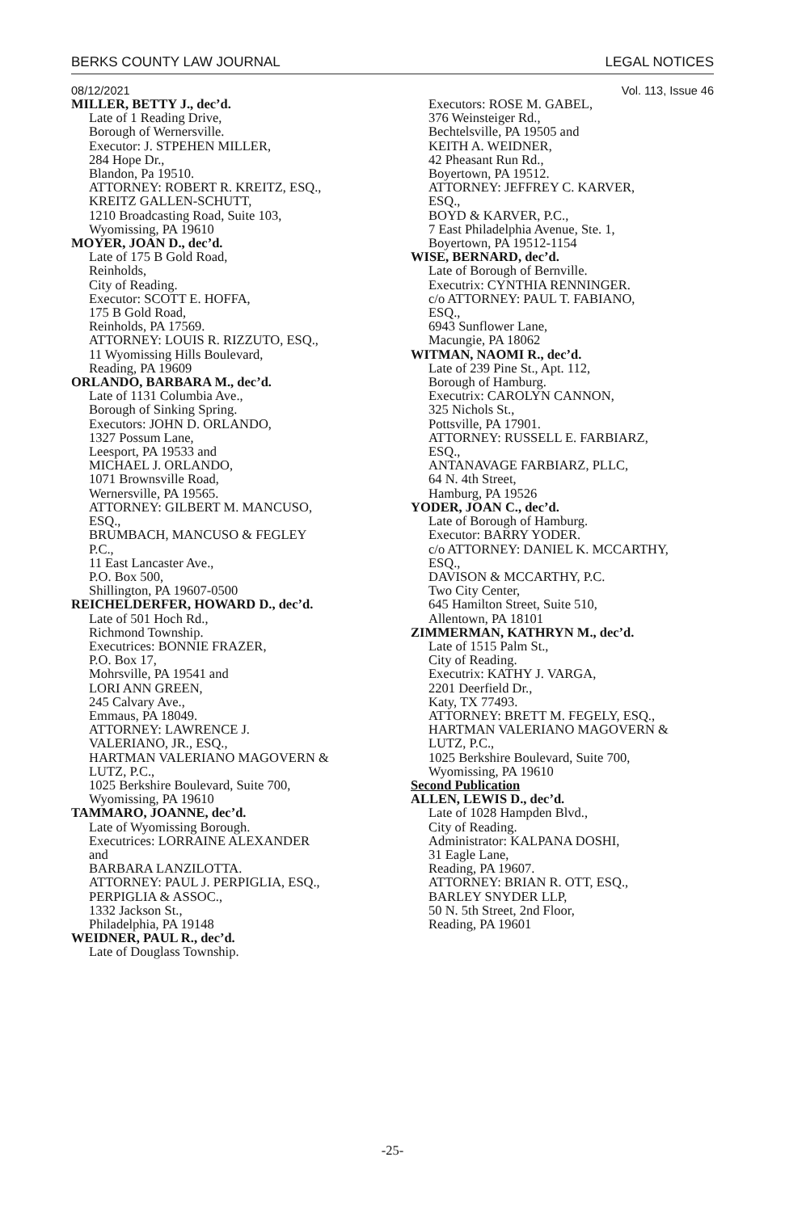BERKS COUNTY LAW JOURNAL LEGAL NOTICES
08/12/2021 Vol. 113, Issue 46
MILLER, BETTY J., dec’d.
Late of 1 Reading Drive,
Borough of Wernersville.
Executor: J. STPEHEN MILLER,
284 Hope Dr.,
Blandon, Pa 19510.
ATTORNEY: ROBERT R. KREITZ, ESQ.,
KREITZ GALLEN-SCHUTT,
1210 Broadcasting Road, Suite 103,
Wyomissing, PA 19610
MOYER, JOAN D., dec’d.
Late of 175 B Gold Road,
Reinholds,
City of Reading.
Executor: SCOTT E. HOFFA,
175 B Gold Road,
Reinholds, PA 17569.
ATTORNEY: LOUIS R. RIZZUTO, ESQ.,
11 Wyomissing Hills Boulevard,
Reading, PA 19609
ORLANDO, BARBARA M., dec’d.
Late of 1131 Columbia Ave.,
Borough of Sinking Spring.
Executors: JOHN D. ORLANDO,
1327 Possum Lane,
Leesport, PA 19533 and
MICHAEL J. ORLANDO,
1071 Brownsville Road,
Wernersville, PA 19565.
ATTORNEY: GILBERT M. MANCUSO,
ESQ.,
BRUMBACH, MANCUSO & FEGLEY
P.C.,
11 East Lancaster Ave.,
P.O. Box 500,
Shillington, PA 19607-0500
REICHELDERFER, HOWARD D., dec’d.
Late of 501 Hoch Rd.,
Richmond Township.
Executrices: BONNIE FRAZER,
P.O. Box 17,
Mohrsville, PA 19541 and
LORI ANN GREEN,
245 Calvary Ave.,
Emmaus, PA 18049.
ATTORNEY: LAWRENCE J.
VALERIANO, JR., ESQ.,
HARTMAN VALERIANO MAGOVERN &
LUTZ, P.C.,
1025 Berkshire Boulevard, Suite 700,
Wyomissing, PA 19610
TAMMARO, JOANNE, dec’d.
Late of Wyomissing Borough.
Executrices: LORRAINE ALEXANDER
and
BARBARA LANZILOTTA.
ATTORNEY: PAUL J. PERPIGLIA, ESQ.,
PERPIGLIA & ASSOC.,
1332 Jackson St.,
Philadelphia, PA 19148
WEIDNER, PAUL R., dec’d.
Late of Douglass Township.
Executors: ROSE M. GABEL,
376 Weinsteiger Rd.,
Bechtelsville, PA 19505 and
KEITH A. WEIDNER,
42 Pheasant Run Rd.,
Boyertown, PA 19512.
ATTORNEY: JEFFREY C. KARVER,
ESQ.,
BOYD & KARVER, P.C.,
7 East Philadelphia Avenue, Ste. 1,
Boyertown, PA 19512-1154
WISE, BERNARD, dec’d.
Late of Borough of Bernville.
Executrix: CYNTHIA RENNINGER.
c/o ATTORNEY: PAUL T. FABIANO,
ESQ.,
6943 Sunflower Lane,
Macungie, PA 18062
WITMAN, NAOMI R., dec’d.
Late of 239 Pine St., Apt. 112,
Borough of Hamburg.
Executrix: CAROLYN CANNON,
325 Nichols St.,
Pottsville, PA 17901.
ATTORNEY: RUSSELL E. FARBIARZ,
ESQ.,
ANTANAVAGE FARBIARZ, PLLC,
64 N. 4th Street,
Hamburg, PA 19526
YODER, JOAN C., dec’d.
Late of Borough of Hamburg.
Executor: BARRY YODER.
c/o ATTORNEY: DANIEL K. MCCARTHY,
ESQ.,
DAVISON & MCCARTHY, P.C.
Two City Center,
645 Hamilton Street, Suite 510,
Allentown, PA 18101
ZIMMERMAN, KATHRYN M., dec’d.
Late of 1515 Palm St.,
City of Reading.
Executrix: KATHY J. VARGA,
2201 Deerfield Dr.,
Katy, TX 77493.
ATTORNEY: BRETT M. FEGELY, ESQ.,
HARTMAN VALERIANO MAGOVERN &
LUTZ, P.C.,
1025 Berkshire Boulevard, Suite 700,
Wyomissing, PA 19610
Second Publication
ALLEN, LEWIS D., dec’d.
Late of 1028 Hampden Blvd.,
City of Reading.
Administrator: KALPANA DOSHI,
31 Eagle Lane,
Reading, PA 19607.
ATTORNEY: BRIAN R. OTT, ESQ.,
BARLEY SNYDER LLP,
50 N. 5th Street, 2nd Floor,
Reading, PA 19601
-25-